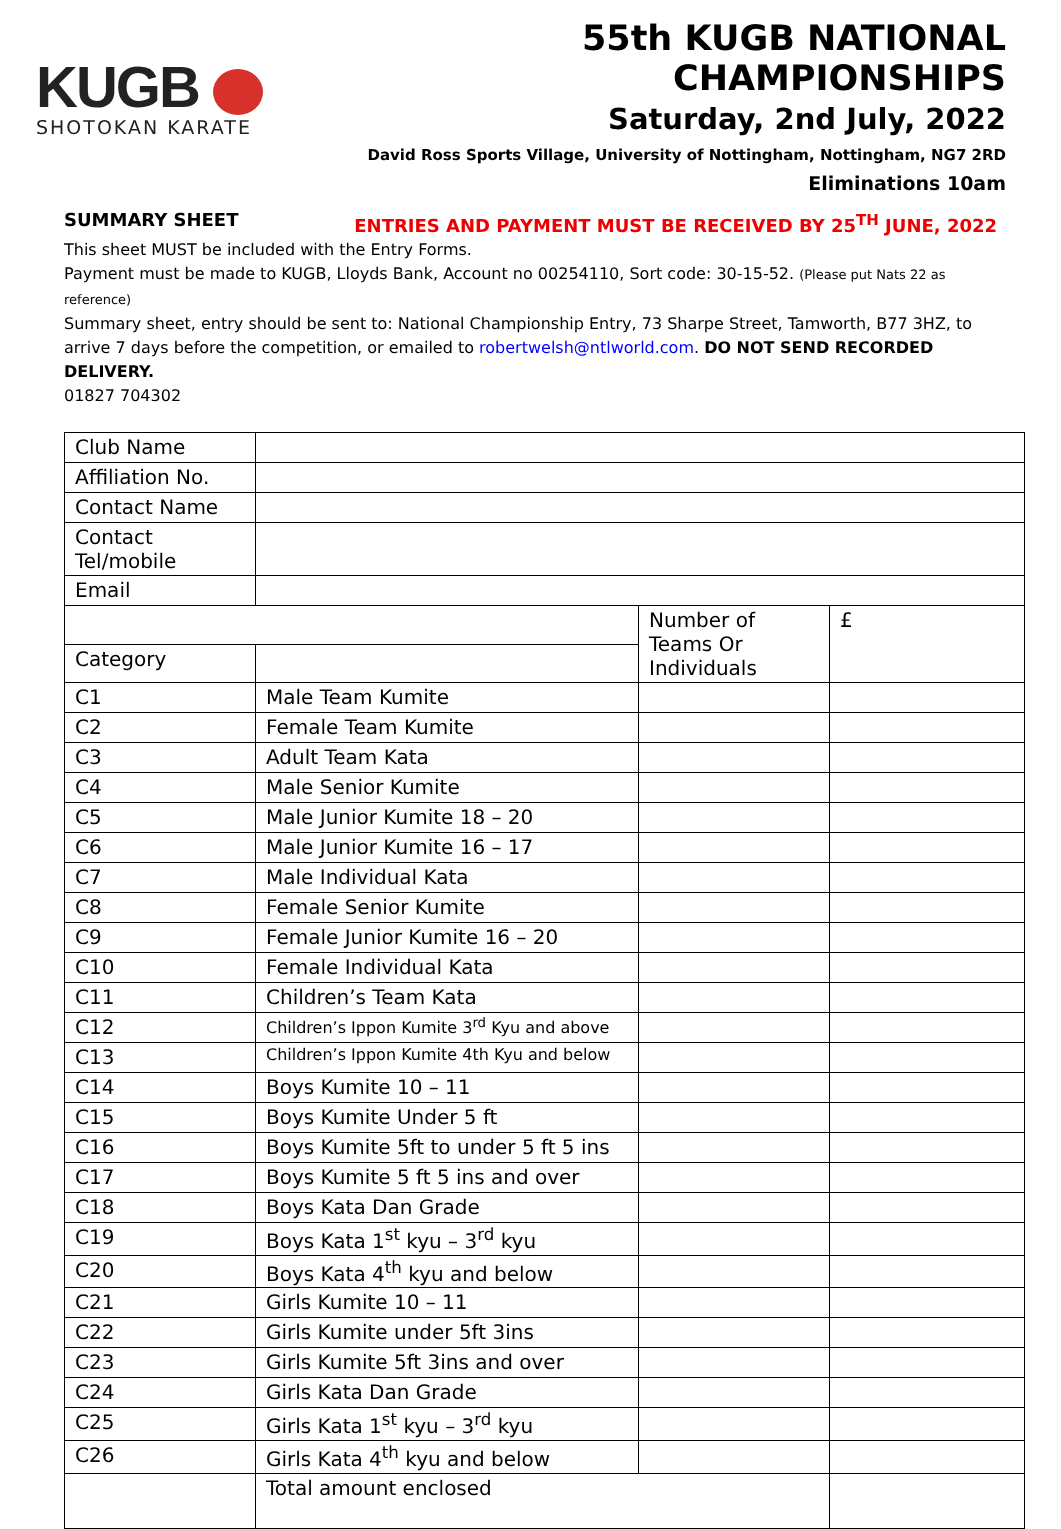KUGB
SHOTOKAN KARATE
55th KUGB NATIONAL CHAMPIONSHIPS
Saturday, 2nd July, 2022
David Ross Sports Village, University of Nottingham, Nottingham, NG7 2RD
Eliminations 10am
SUMMARY SHEET ENTRIES AND PAYMENT MUST BE RECEIVED BY 25<sup>TH</sup> JUNE, 2022
This sheet MUST be included with the Entry Forms.
Payment must be made to KUGB, Lloyds Bank, Account no 00254110, Sort code: 30-15-52. (Please put Nats 22 as reference)
Summary sheet, entry should be sent to: National Championship Entry, 73 Sharpe Street, Tamworth, B77 3HZ, to arrive 7 days before the competition, or emailed to robertwelsh@ntlworld.com. DO NOT SEND RECORDED DELIVERY.
01827 704302
| Club Name | | | |
| Affiliation No. | | | |
| Contact Name | | | |
| Contact Tel/mobile | | | |
| Email | | | |
| | | Number of Teams Or Individuals | £ |
| Category | | | |
| C1 | Male Team Kumite | | |
| C2 | Female Team Kumite | | |
| C3 | Adult Team Kata | | |
| C4 | Male Senior Kumite | | |
| C5 | Male Junior Kumite 18 – 20 | | |
| C6 | Male Junior Kumite 16 – 17 | | |
| C7 | Male Individual Kata | | |
| C8 | Female Senior Kumite | | |
| C9 | Female Junior Kumite 16 – 20 | | |
| C10 | Female Individual Kata | | |
| C11 | Children’s Team Kata | | |
| C12 | Children’s Ippon Kumite 3<sup>rd</sup> Kyu and above | | |
| C13 | Children’s Ippon Kumite 4th Kyu and below | | |
| C14 | Boys Kumite 10 – 11 | | |
| C15 | Boys Kumite Under 5 ft | | |
| C16 | Boys Kumite 5ft to under 5 ft 5 ins | | |
| C17 | Boys Kumite 5 ft 5 ins and over | | |
| C18 | Boys Kata Dan Grade | | |
| C19 | Boys Kata 1<sup>st</sup> kyu – 3<sup>rd</sup> kyu | | |
| C20 | Boys Kata 4<sup>th</sup> kyu and below | | |
| C21 | Girls Kumite 10 – 11 | | |
| C22 | Girls Kumite under 5ft 3ins | | |
| C23 | Girls Kumite 5ft 3ins and over | | |
| C24 | Girls Kata Dan Grade | | |
| C25 | Girls Kata 1<sup>st</sup> kyu – 3<sup>rd</sup> kyu | | |
| C26 | Girls Kata 4<sup>th</sup> kyu and below | | |
| | Total amount enclosed | | |